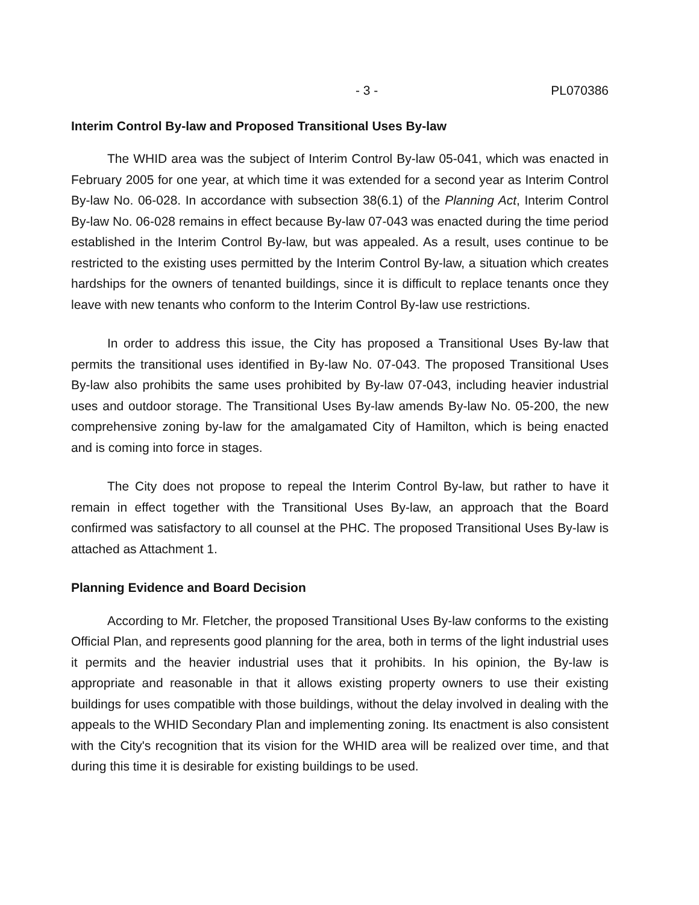- 3 - PL070386
Interim Control By-law and Proposed Transitional Uses By-law
The WHID area was the subject of Interim Control By-law 05-041, which was enacted in February 2005 for one year, at which time it was extended for a second year as Interim Control By-law No. 06-028. In accordance with subsection 38(6.1) of the Planning Act, Interim Control By-law No. 06-028 remains in effect because By-law 07-043 was enacted during the time period established in the Interim Control By-law, but was appealed. As a result, uses continue to be restricted to the existing uses permitted by the Interim Control By-law, a situation which creates hardships for the owners of tenanted buildings, since it is difficult to replace tenants once they leave with new tenants who conform to the Interim Control By-law use restrictions.
In order to address this issue, the City has proposed a Transitional Uses By-law that permits the transitional uses identified in By-law No. 07-043. The proposed Transitional Uses By-law also prohibits the same uses prohibited by By-law 07-043, including heavier industrial uses and outdoor storage. The Transitional Uses By-law amends By-law No. 05-200, the new comprehensive zoning by-law for the amalgamated City of Hamilton, which is being enacted and is coming into force in stages.
The City does not propose to repeal the Interim Control By-law, but rather to have it remain in effect together with the Transitional Uses By-law, an approach that the Board confirmed was satisfactory to all counsel at the PHC. The proposed Transitional Uses By-law is attached as Attachment 1.
Planning Evidence and Board Decision
According to Mr. Fletcher, the proposed Transitional Uses By-law conforms to the existing Official Plan, and represents good planning for the area, both in terms of the light industrial uses it permits and the heavier industrial uses that it prohibits. In his opinion, the By-law is appropriate and reasonable in that it allows existing property owners to use their existing buildings for uses compatible with those buildings, without the delay involved in dealing with the appeals to the WHID Secondary Plan and implementing zoning. Its enactment is also consistent with the City's recognition that its vision for the WHID area will be realized over time, and that during this time it is desirable for existing buildings to be used.